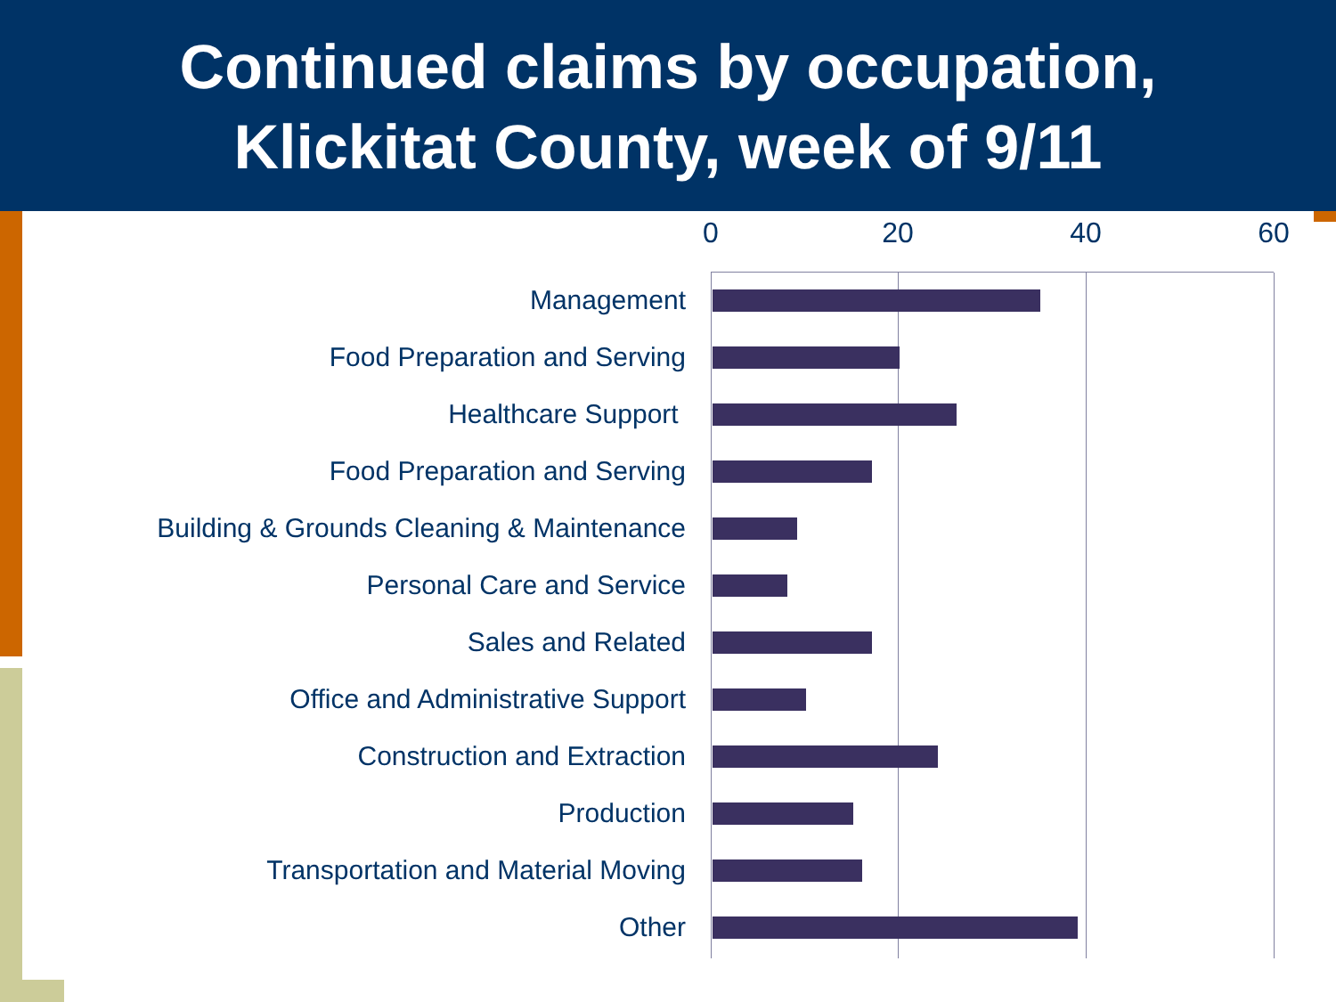Continued claims by occupation,
Klickitat County, week of 9/11
0 20 40 60
Management
Food Preparation and Serving
Healthcare Support
Food Preparation and Serving
Building & Grounds Cleaning & Maintenance
Personal Care and Service
Sales and Related
Office and Administrative Support
Construction and Extraction
Production
Transportation and Material Moving
Other